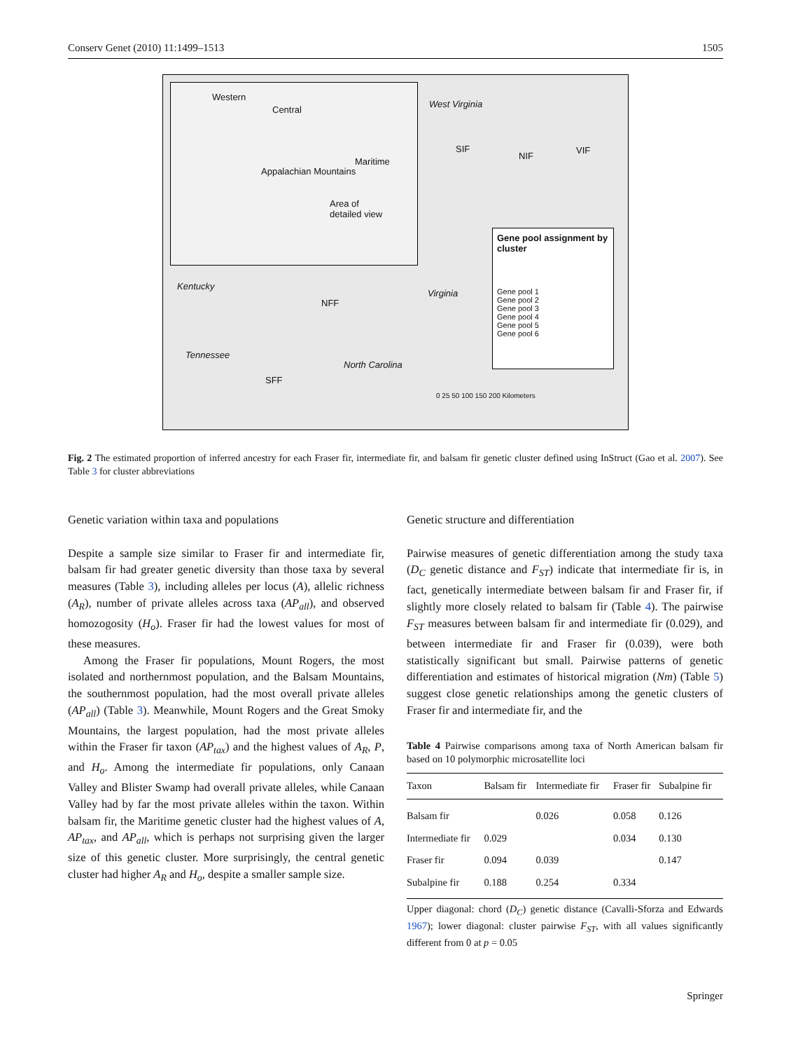Conserv Genet (2010) 11:1499–1513 1505
Western
Central
Maritime
Appalachian Mountains
Area of
detailed view
West Virginia
SIF
NIF
VIF
Kentucky
Virginia
NFF
Tennessee
North Carolina
SFF
Gene pool assignment by cluster
Gene pool 1
Gene pool 2
Gene pool 3
Gene pool 4
Gene pool 5
Gene pool 6
0 25 50 100 150 200 Kilometers
Fig. 2 The estimated proportion of inferred ancestry for each Fraser fir, intermediate fir, and balsam fir genetic cluster defined using InStruct (Gao et al. 2007). See Table 3 for cluster abbreviations
Genetic variation within taxa and populations
Despite a sample size similar to Fraser fir and intermediate fir, balsam fir had greater genetic diversity than those taxa by several measures (Table 3), including alleles per locus (A), allelic richness (A<sub>R</sub>), number of private alleles across taxa (AP<sub>all</sub>), and observed homozogosity (H<sub>o</sub>). Fraser fir had the lowest values for most of these measures.
Among the Fraser fir populations, Mount Rogers, the most isolated and northernmost population, and the Balsam Mountains, the southernmost population, had the most overall private alleles (AP<sub>all</sub>) (Table 3). Meanwhile, Mount Rogers and the Great Smoky Mountains, the largest population, had the most private alleles within the Fraser fir taxon (AP<sub>tax</sub>) and the highest values of A<sub>R</sub>, P, and H<sub>o</sub>. Among the intermediate fir populations, only Canaan Valley and Blister Swamp had overall private alleles, while Canaan Valley had by far the most private alleles within the taxon. Within balsam fir, the Maritime genetic cluster had the highest values of A, AP<sub>tax</sub>, and AP<sub>all</sub>, which is perhaps not surprising given the larger size of this genetic cluster. More surprisingly, the central genetic cluster had higher A<sub>R</sub> and H<sub>o</sub>, despite a smaller sample size.
Genetic structure and differentiation
Pairwise measures of genetic differentiation among the study taxa (D<sub>C</sub> genetic distance and F<sub>ST</sub>) indicate that intermediate fir is, in fact, genetically intermediate between balsam fir and Fraser fir, if slightly more closely related to balsam fir (Table 4). The pairwise F<sub>ST</sub> measures between balsam fir and intermediate fir (0.029), and between intermediate fir and Fraser fir (0.039), were both statistically significant but small. Pairwise patterns of genetic differentiation and estimates of historical migration (Nm) (Table 5) suggest close genetic relationships among the genetic clusters of Fraser fir and intermediate fir, and the
Table 4 Pairwise comparisons among taxa of North American balsam fir based on 10 polymorphic microsatellite loci
| Taxon | Balsam fir | Intermediate fir | Fraser fir | Subalpine fir |
| --- | --- | --- | --- | --- |
| Balsam fir | | 0.026 | 0.058 | 0.126 |
| Intermediate fir | 0.029 | | 0.034 | 0.130 |
| Fraser fir | 0.094 | 0.039 | | 0.147 |
| Subalpine fir | 0.188 | 0.254 | 0.334 | |
Upper diagonal: chord (D<sub>C</sub>) genetic distance (Cavalli-Sforza and Edwards 1967); lower diagonal: cluster pairwise F<sub>ST</sub>, with all values significantly different from 0 at p = 0.05
Springer